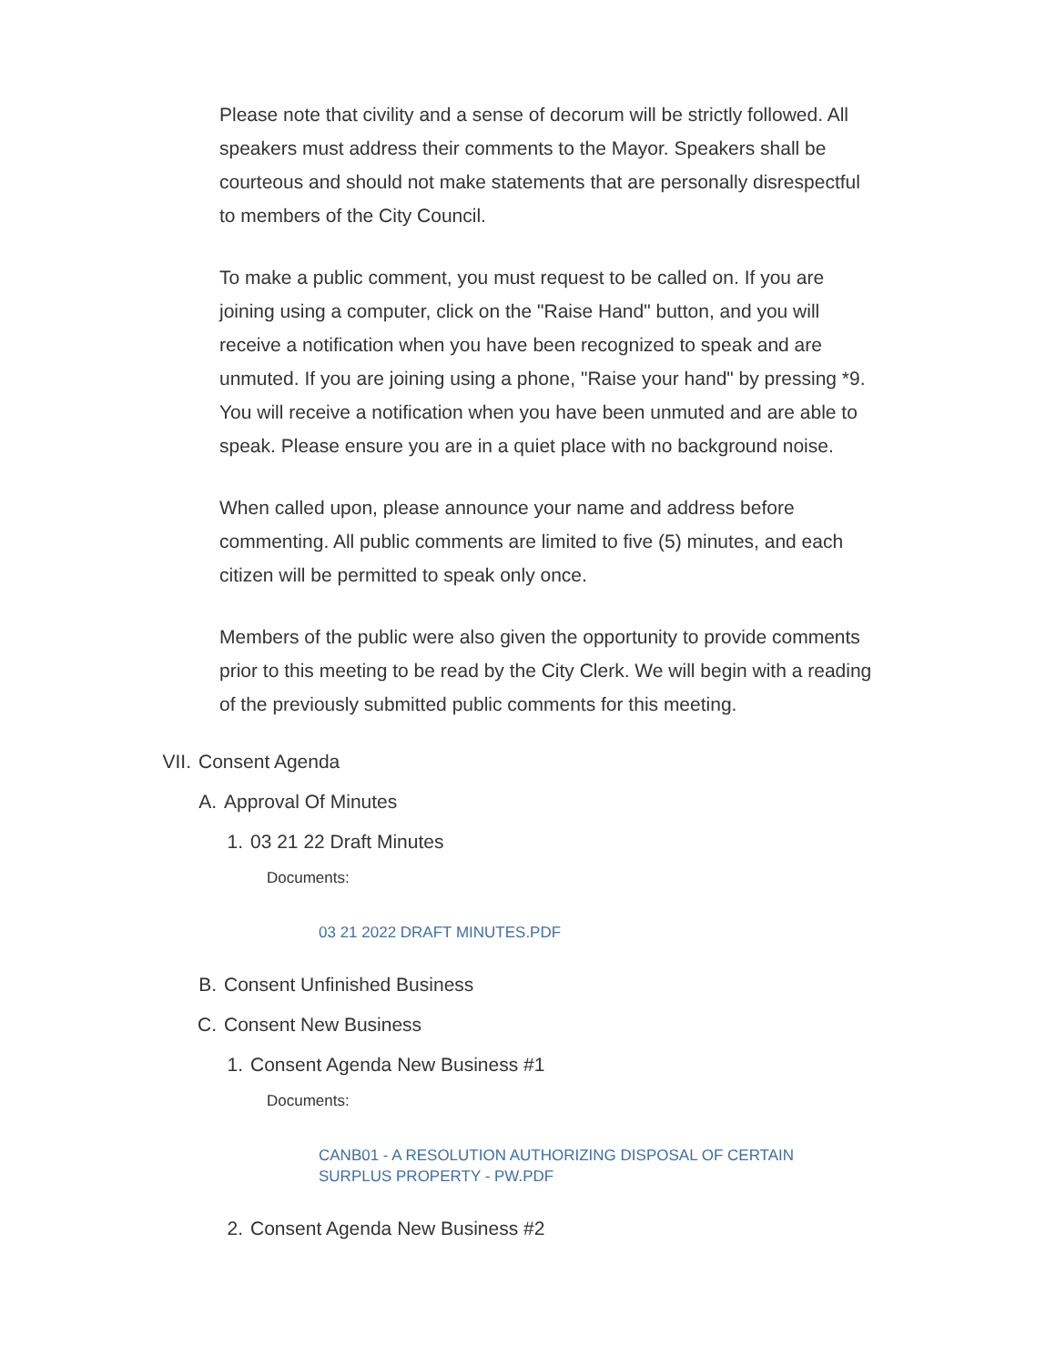Please note that civility and a sense of decorum will be strictly followed. All speakers must address their comments to the Mayor. Speakers shall be courteous and should not make statements that are personally disrespectful to members of the City Council.
To make a public comment, you must request to be called on. If you are joining using a computer, click on the "Raise Hand" button, and you will receive a notification when you have been recognized to speak and are unmuted. If you are joining using a phone, "Raise your hand" by pressing *9. You will receive a notification when you have been unmuted and are able to speak. Please ensure you are in a quiet place with no background noise.
When called upon, please announce your name and address before commenting. All public comments are limited to five (5) minutes, and each citizen will be permitted to speak only once.
Members of the public were also given the opportunity to provide comments prior to this meeting to be read by the City Clerk. We will begin with a reading of the previously submitted public comments for this meeting.
VII. Consent Agenda
A. Approval Of Minutes
1. 03 21 22 Draft Minutes
Documents:
03 21 2022 DRAFT MINUTES.PDF
B. Consent Unfinished Business
C. Consent New Business
1. Consent Agenda New Business #1
Documents:
CANB01 - A RESOLUTION AUTHORIZING DISPOSAL OF CERTAIN SURPLUS PROPERTY - PW.PDF
2. Consent Agenda New Business #2